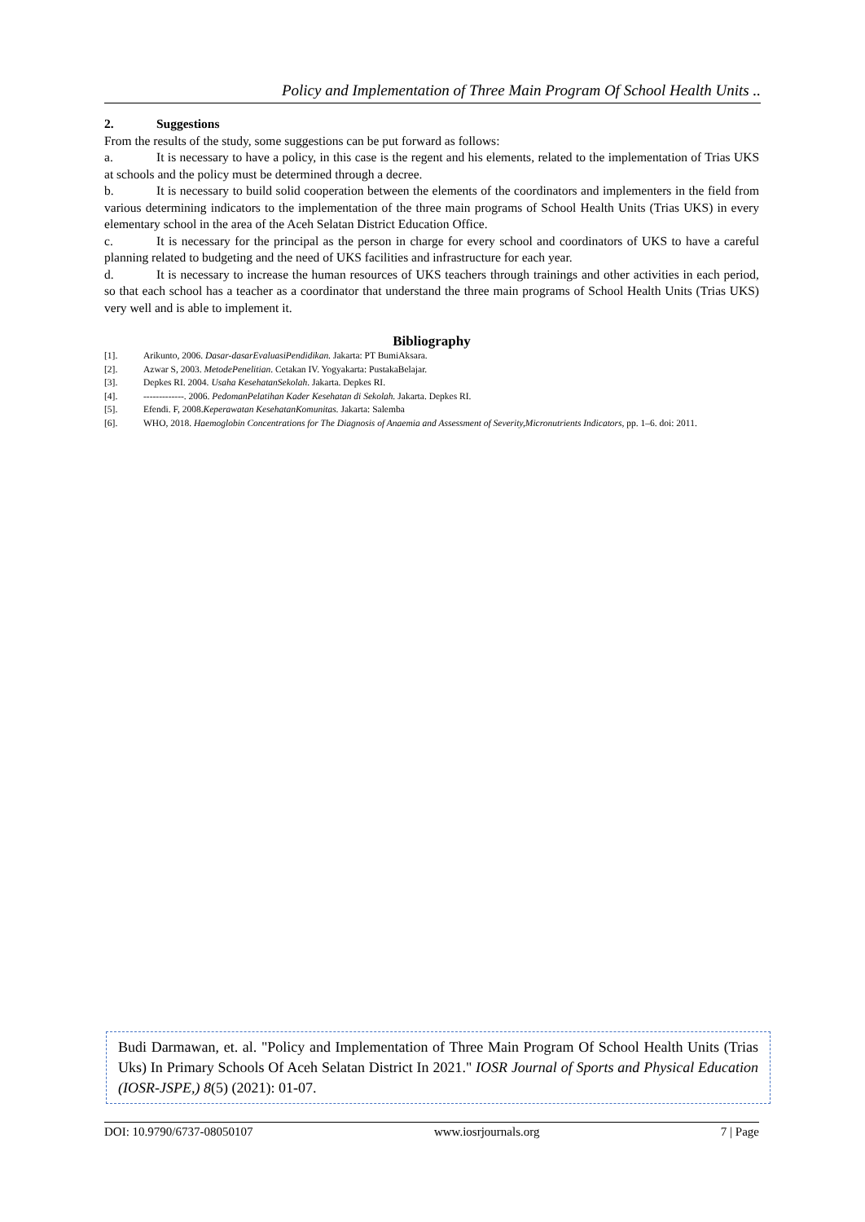Policy and Implementation of Three Main Program Of School Health Units ..
2. Suggestions
From the results of the study, some suggestions can be put forward as follows:
a. It is necessary to have a policy, in this case is the regent and his elements, related to the implementation of Trias UKS at schools and the policy must be determined through a decree.
b. It is necessary to build solid cooperation between the elements of the coordinators and implementers in the field from various determining indicators to the implementation of the three main programs of School Health Units (Trias UKS) in every elementary school in the area of the Aceh Selatan District Education Office.
c. It is necessary for the principal as the person in charge for every school and coordinators of UKS to have a careful planning related to budgeting and the need of UKS facilities and infrastructure for each year.
d. It is necessary to increase the human resources of UKS teachers through trainings and other activities in each period, so that each school has a teacher as a coordinator that understand the three main programs of School Health Units (Trias UKS) very well and is able to implement it.
Bibliography
[1]. Arikunto, 2006. Dasar-dasarEvaluasiPendidikan. Jakarta: PT BumiAksara.
[2]. Azwar S, 2003. MetodePenelitian. Cetakan IV. Yogyakarta: PustakaBelajar.
[3]. Depkes RI. 2004. Usaha KesehatanSekolah. Jakarta. Depkes RI.
[4]. -------------. 2006. PedomanPelatihan Kader Kesehatan di Sekolah. Jakarta. Depkes RI.
[5]. Efendi. F, 2008.Keperawatan KesehatanKomunitas. Jakarta: Salemba
[6]. WHO, 2018. Haemoglobin Concentrations for The Diagnosis of Anaemia and Assessment of Severity,Micronutrients Indicators, pp. 1–6. doi: 2011.
Budi Darmawan, et. al. "Policy and Implementation of Three Main Program Of School Health Units (Trias Uks) In Primary Schools Of Aceh Selatan District In 2021." IOSR Journal of Sports and Physical Education (IOSR-JSPE,) 8(5) (2021): 01-07.
DOI: 10.9790/6737-08050107 www.iosrjournals.org 7 | Page